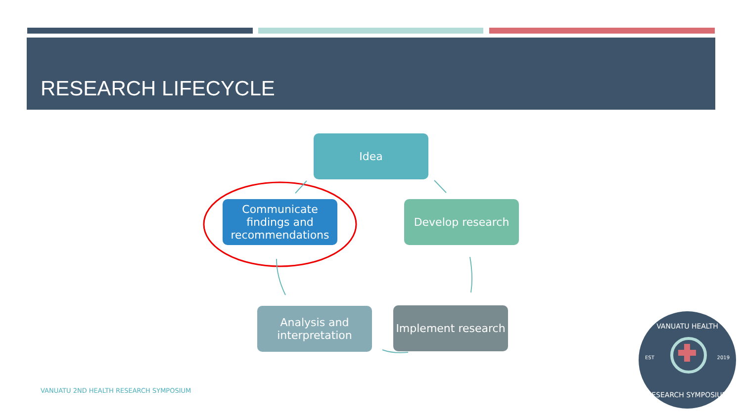RESEARCH LIFECYCLE
Idea
Develop research
Implement research
Analysis and
interpretation
Communicate
findings and
recommendations
VANUATU 2ND HEALTH RESEARCH SYMPOSIUM
VANUATU HEALTH
EST 2019
RESEARCH SYMPOSIUM